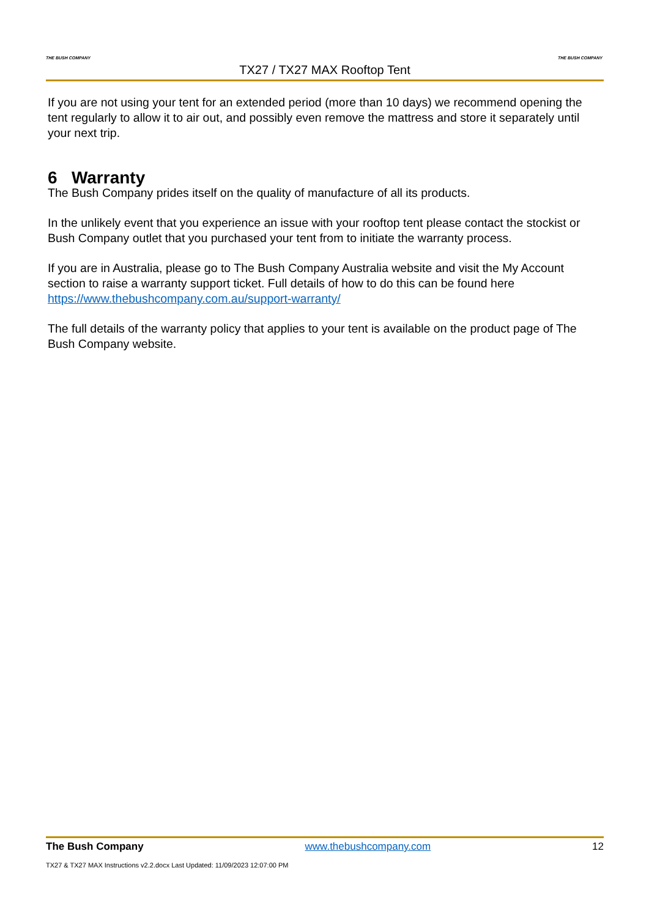THE BUSH COMPANY
TX27 / TX27 MAX Rooftop Tent
THE BUSH COMPANY
If you are not using your tent for an extended period (more than 10 days) we recommend opening the tent regularly to allow it to air out, and possibly even remove the mattress and store it separately until your next trip.
6 Warranty
The Bush Company prides itself on the quality of manufacture of all its products.
In the unlikely event that you experience an issue with your rooftop tent please contact the stockist or Bush Company outlet that you purchased your tent from to initiate the warranty process.
If you are in Australia, please go to The Bush Company Australia website and visit the My Account section to raise a warranty support ticket. Full details of how to do this can be found here https://www.thebushcompany.com.au/support-warranty/
The full details of the warranty policy that applies to your tent is available on the product page of The Bush Company website.
The Bush Company www.thebushcompany.com 12
TX27 & TX27 MAX Instructions v2.2.docx Last Updated: 11/09/2023 12:07:00 PM